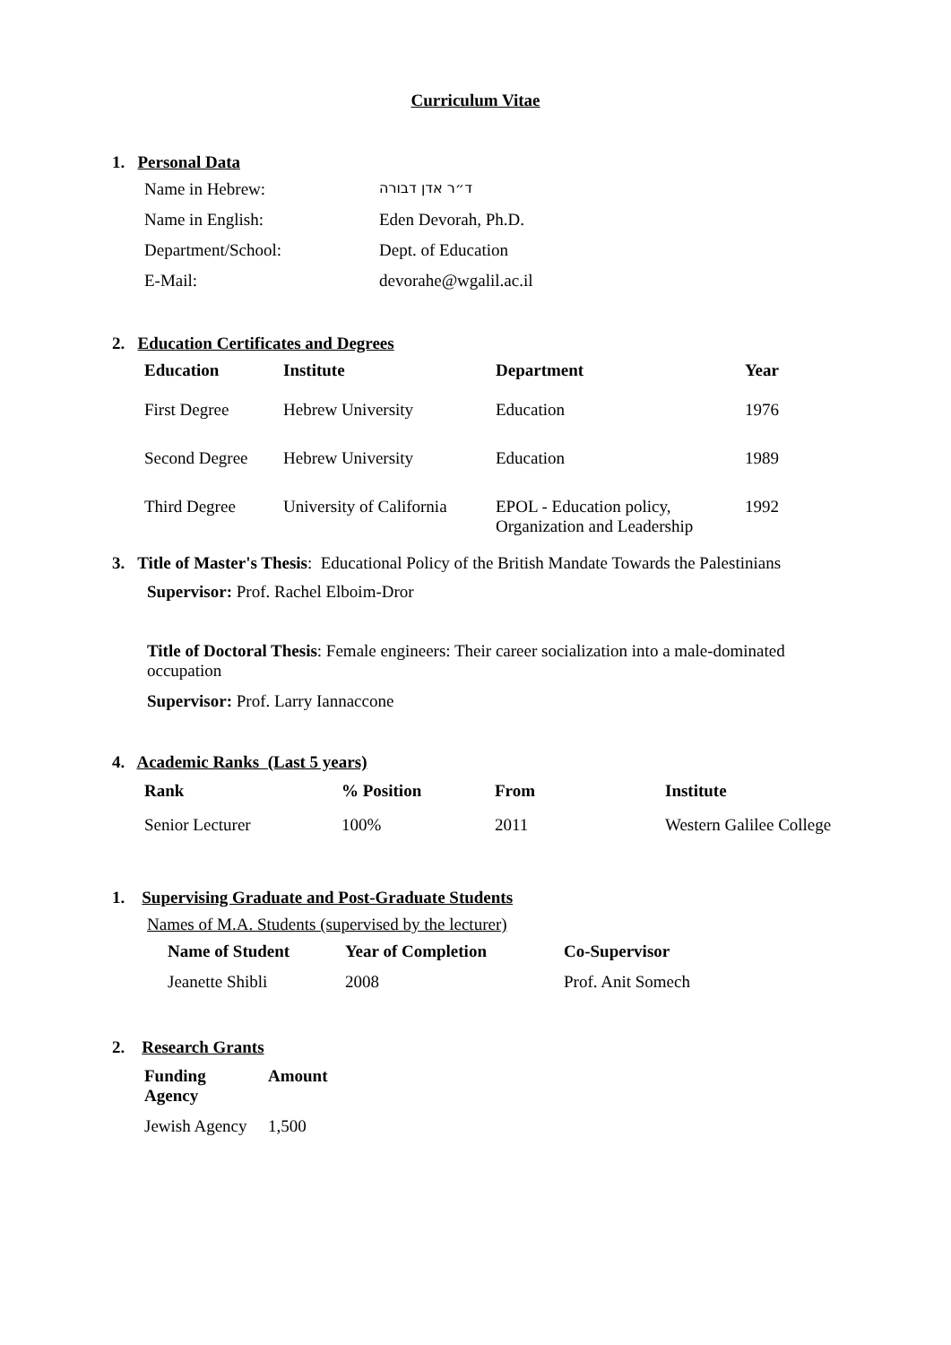Curriculum Vitae
1. Personal Data
| Name in Hebrew: | ד״ר אדן דבורה |
| Name in English: | Eden Devorah, Ph.D. |
| Department/School: | Dept. of Education |
| E-Mail: | devorahe@wgalil.ac.il |
2. Education Certificates and Degrees
| Education | Institute | Department | Year |
| --- | --- | --- | --- |
| First Degree | Hebrew University | Education | 1976 |
| Second Degree | Hebrew University | Education | 1989 |
| Third Degree | University of California | EPOL - Education policy, Organization and Leadership | 1992 |
3. Title of Master's Thesis: Educational Policy of the British Mandate Towards the Palestinians
Supervisor: Prof. Rachel Elboim-Dror
Title of Doctoral Thesis: Female engineers: Their career socialization into a male-dominated occupation
Supervisor: Prof. Larry Iannaccone
4. Academic Ranks (Last 5 years)
| Rank | % Position | From | Institute |
| --- | --- | --- | --- |
| Senior Lecturer | 100% | 2011 | Western Galilee College |
1. Supervising Graduate and Post-Graduate Students
Names of M.A. Students (supervised by the lecturer)
| Name of Student | Year of Completion | Co-Supervisor |
| --- | --- | --- |
| Jeanette Shibli | 2008 | Prof. Anit Somech |
2. Research Grants
| Funding Agency | Amount |
| --- | --- |
| Jewish Agency | 1,500 |